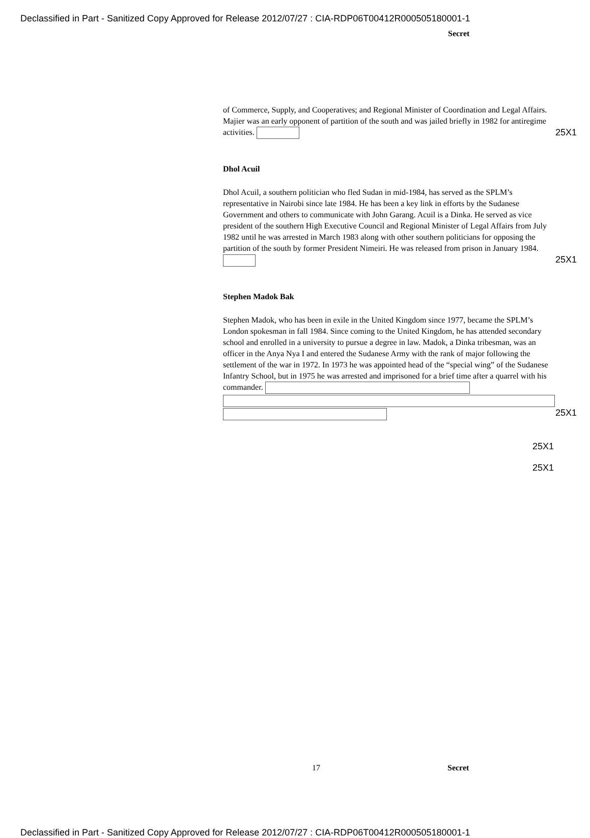Declassified in Part - Sanitized Copy Approved for Release 2012/07/27 : CIA-RDP06T00412R000505180001-1
Secret
of Commerce, Supply, and Cooperatives; and Regional Minister of Coordination and Legal Affairs. Majier was an early opponent of partition of the south and was jailed briefly in 1982 for antiregime activities. 25X1
Dhol Acuil
Dhol Acuil, a southern politician who fled Sudan in mid-1984, has served as the SPLM’s representative in Nairobi since late 1984. He has been a key link in efforts by the Sudanese Government and others to communicate with John Garang. Acuil is a Dinka. He served as vice president of the southern High Executive Council and Regional Minister of Legal Affairs from July 1982 until he was arrested in March 1983 along with other southern politicians for opposing the partition of the south by former President Nimeiri. He was released from prison in January 1984. 25X1
Stephen Madok Bak
Stephen Madok, who has been in exile in the United Kingdom since 1977, became the SPLM’s London spokesman in fall 1984. Since coming to the United Kingdom, he has attended secondary school and enrolled in a university to pursue a degree in law. Madok, a Dinka tribesman, was an officer in the Anya Nya I and entered the Sudanese Army with the rank of major following the settlement of the war in 1972. In 1973 he was appointed head of the “special wing” of the Sudanese Infantry School, but in 1975 he was arrested and imprisoned for a brief time after a quarrel with his commander.
25X1
25X1
25X1
17 Secret
Declassified in Part - Sanitized Copy Approved for Release 2012/07/27 : CIA-RDP06T00412R000505180001-1